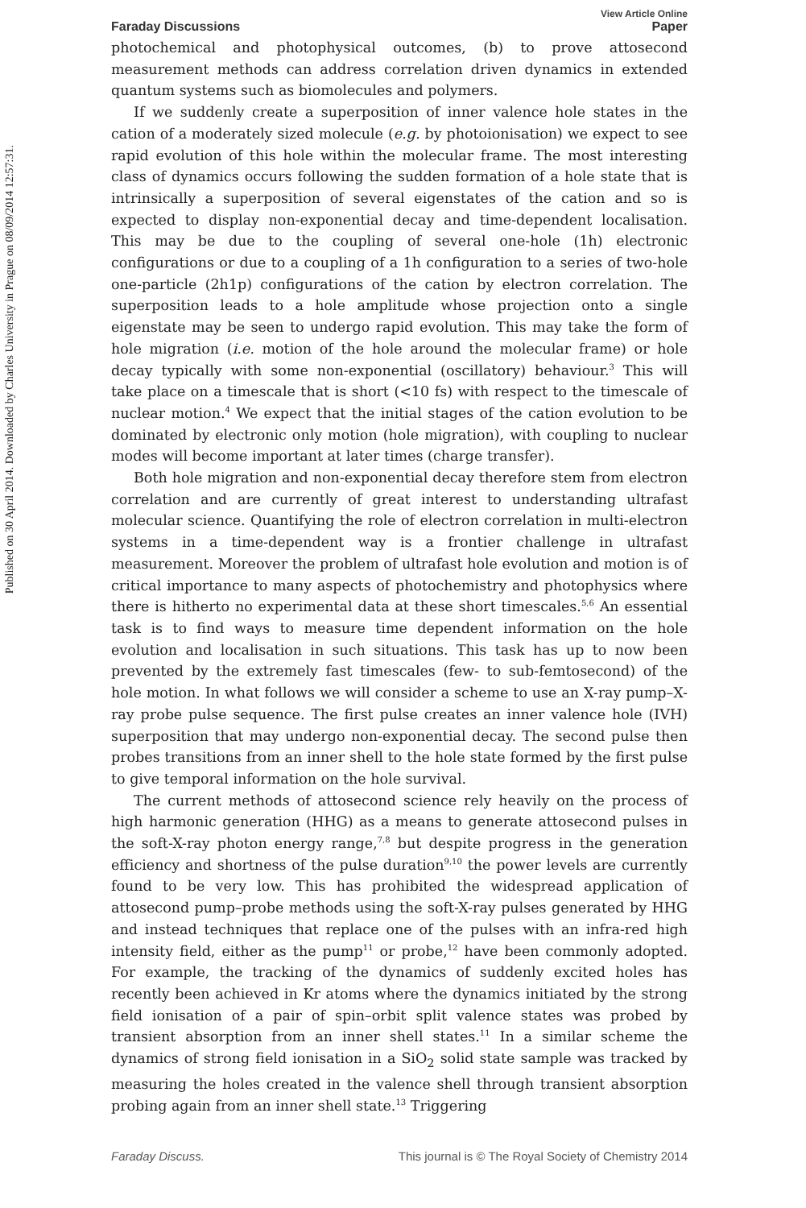Published on 30 April 2014. Downloaded by Charles University in Prague on 08/09/2014 12:57:31.
View Article Online
Faraday Discussions Paper
photochemical and photophysical outcomes, (b) to prove attosecond measurement methods can address correlation driven dynamics in extended quantum systems such as biomolecules and polymers.
If we suddenly create a superposition of inner valence hole states in the cation of a moderately sized molecule (e.g. by photoionisation) we expect to see rapid evolution of this hole within the molecular frame. The most interesting class of dynamics occurs following the sudden formation of a hole state that is intrinsically a superposition of several eigenstates of the cation and so is expected to display non-exponential decay and time-dependent localisation. This may be due to the coupling of several one-hole (1h) electronic configurations or due to a coupling of a 1h configuration to a series of two-hole one-particle (2h1p) configurations of the cation by electron correlation. The superposition leads to a hole amplitude whose projection onto a single eigenstate may be seen to undergo rapid evolution. This may take the form of hole migration (i.e. motion of the hole around the molecular frame) or hole decay typically with some non-exponential (oscillatory) behaviour.<sup>3</sup> This will take place on a timescale that is short (<10 fs) with respect to the timescale of nuclear motion.<sup>4</sup> We expect that the initial stages of the cation evolution to be dominated by electronic only motion (hole migration), with coupling to nuclear modes will become important at later times (charge transfer).
Both hole migration and non-exponential decay therefore stem from electron correlation and are currently of great interest to understanding ultrafast molecular science. Quantifying the role of electron correlation in multi-electron systems in a time-dependent way is a frontier challenge in ultrafast measurement. Moreover the problem of ultrafast hole evolution and motion is of critical importance to many aspects of photochemistry and photophysics where there is hitherto no experimental data at these short timescales.<sup>5,6</sup> An essential task is to find ways to measure time dependent information on the hole evolution and localisation in such situations. This task has up to now been prevented by the extremely fast timescales (few- to sub-femtosecond) of the hole motion. In what follows we will consider a scheme to use an X-ray pump–X-ray probe pulse sequence. The first pulse creates an inner valence hole (IVH) superposition that may undergo non-exponential decay. The second pulse then probes transitions from an inner shell to the hole state formed by the first pulse to give temporal information on the hole survival.
The current methods of attosecond science rely heavily on the process of high harmonic generation (HHG) as a means to generate attosecond pulses in the soft-X-ray photon energy range,<sup>7,8</sup> but despite progress in the generation efficiency and shortness of the pulse duration<sup>9,10</sup> the power levels are currently found to be very low. This has prohibited the widespread application of attosecond pump–probe methods using the soft-X-ray pulses generated by HHG and instead techniques that replace one of the pulses with an infra-red high intensity field, either as the pump<sup>11</sup> or probe,<sup>12</sup> have been commonly adopted. For example, the tracking of the dynamics of suddenly excited holes has recently been achieved in Kr atoms where the dynamics initiated by the strong field ionisation of a pair of spin–orbit split valence states was probed by transient absorption from an inner shell states.<sup>11</sup> In a similar scheme the dynamics of strong field ionisation in a SiO<sub>2</sub> solid state sample was tracked by measuring the holes created in the valence shell through transient absorption probing again from an inner shell state.<sup>13</sup> Triggering
Faraday Discuss. This journal is © The Royal Society of Chemistry 2014